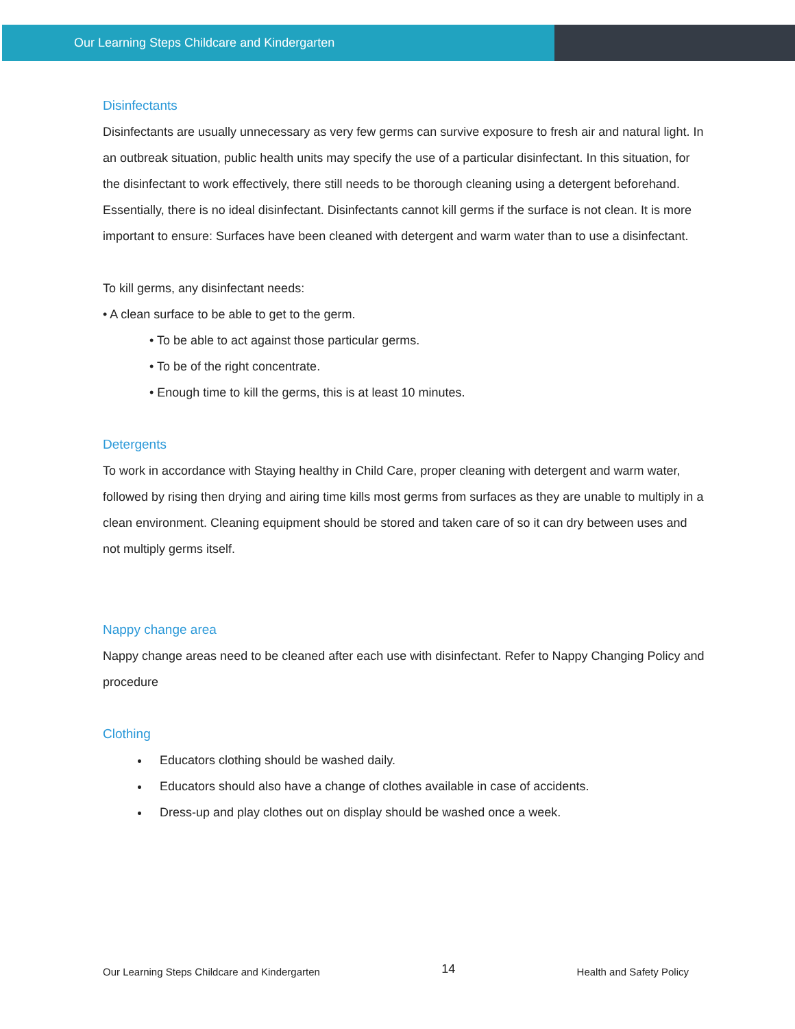Our Learning Steps Childcare and Kindergarten
Disinfectants
Disinfectants are usually unnecessary as very few germs can survive exposure to fresh air and natural light. In an outbreak situation, public health units may specify the use of a particular disinfectant. In this situation, for the disinfectant to work effectively, there still needs to be thorough cleaning using a detergent beforehand. Essentially, there is no ideal disinfectant. Disinfectants cannot kill germs if the surface is not clean. It is more important to ensure: Surfaces have been cleaned with detergent and warm water than to use a disinfectant.
To kill germs, any disinfectant needs:
• A clean surface to be able to get to the germ.
• To be able to act against those particular germs.
• To be of the right concentrate.
• Enough time to kill the germs, this is at least 10 minutes.
Detergents
To work in accordance with Staying healthy in Child Care, proper cleaning with detergent and warm water, followed by rising then drying and airing time kills most germs from surfaces as they are unable to multiply in a clean environment. Cleaning equipment should be stored and taken care of so it can dry between uses and not multiply germs itself.
Nappy change area
Nappy change areas need to be cleaned after each use with disinfectant. Refer to Nappy Changing Policy and procedure
Clothing
Educators clothing should be washed daily.
Educators should also have a change of clothes available in case of accidents.
Dress-up and play clothes out on display should be washed once a week.
Our Learning Steps Childcare and Kindergarten 14 Health and Safety Policy